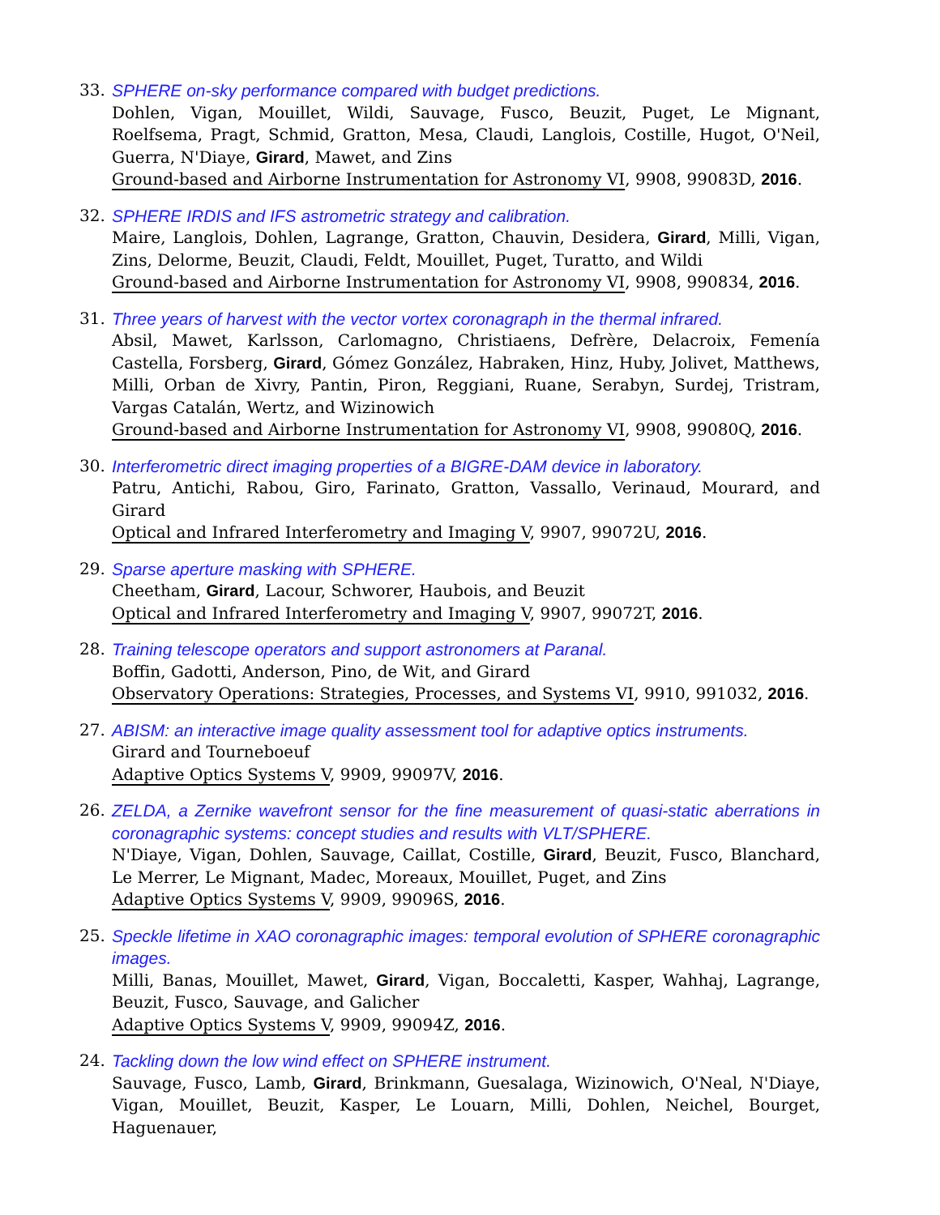33. SPHERE on-sky performance compared with budget predictions.
Dohlen, Vigan, Mouillet, Wildi, Sauvage, Fusco, Beuzit, Puget, Le Mignant, Roelfsema, Pragt, Schmid, Gratton, Mesa, Claudi, Langlois, Costille, Hugot, O'Neil, Guerra, N'Diaye, Girard, Mawet, and Zins
Ground-based and Airborne Instrumentation for Astronomy VI, 9908, 99083D, 2016.
32. SPHERE IRDIS and IFS astrometric strategy and calibration.
Maire, Langlois, Dohlen, Lagrange, Gratton, Chauvin, Desidera, Girard, Milli, Vigan, Zins, Delorme, Beuzit, Claudi, Feldt, Mouillet, Puget, Turatto, and Wildi
Ground-based and Airborne Instrumentation for Astronomy VI, 9908, 990834, 2016.
31. Three years of harvest with the vector vortex coronagraph in the thermal infrared.
Absil, Mawet, Karlsson, Carlomagno, Christiaens, Defrère, Delacroix, Femenía Castella, Forsberg, Girard, Gómez González, Habraken, Hinz, Huby, Jolivet, Matthews, Milli, Orban de Xivry, Pantin, Piron, Reggiani, Ruane, Serabyn, Surdej, Tristram, Vargas Catalán, Wertz, and Wizinowich
Ground-based and Airborne Instrumentation for Astronomy VI, 9908, 99080Q, 2016.
30. Interferometric direct imaging properties of a BIGRE-DAM device in laboratory.
Patru, Antichi, Rabou, Giro, Farinato, Gratton, Vassallo, Verinaud, Mourard, and Girard
Optical and Infrared Interferometry and Imaging V, 9907, 99072U, 2016.
29. Sparse aperture masking with SPHERE.
Cheetham, Girard, Lacour, Schworer, Haubois, and Beuzit
Optical and Infrared Interferometry and Imaging V, 9907, 99072T, 2016.
28. Training telescope operators and support astronomers at Paranal.
Boffin, Gadotti, Anderson, Pino, de Wit, and Girard
Observatory Operations: Strategies, Processes, and Systems VI, 9910, 991032, 2016.
27. ABISM: an interactive image quality assessment tool for adaptive optics instruments.
Girard and Tourneboeuf
Adaptive Optics Systems V, 9909, 99097V, 2016.
26. ZELDA, a Zernike wavefront sensor for the fine measurement of quasi-static aberrations in coronagraphic systems: concept studies and results with VLT/SPHERE.
N'Diaye, Vigan, Dohlen, Sauvage, Caillat, Costille, Girard, Beuzit, Fusco, Blanchard, Le Merrer, Le Mignant, Madec, Moreaux, Mouillet, Puget, and Zins
Adaptive Optics Systems V, 9909, 99096S, 2016.
25. Speckle lifetime in XAO coronagraphic images: temporal evolution of SPHERE coronagraphic images.
Milli, Banas, Mouillet, Mawet, Girard, Vigan, Boccaletti, Kasper, Wahhaj, Lagrange, Beuzit, Fusco, Sauvage, and Galicher
Adaptive Optics Systems V, 9909, 99094Z, 2016.
24. Tackling down the low wind effect on SPHERE instrument.
Sauvage, Fusco, Lamb, Girard, Brinkmann, Guesalaga, Wizinowich, O'Neal, N'Diaye, Vigan, Mouillet, Beuzit, Kasper, Le Louarn, Milli, Dohlen, Neichel, Bourget, Haguenauer,